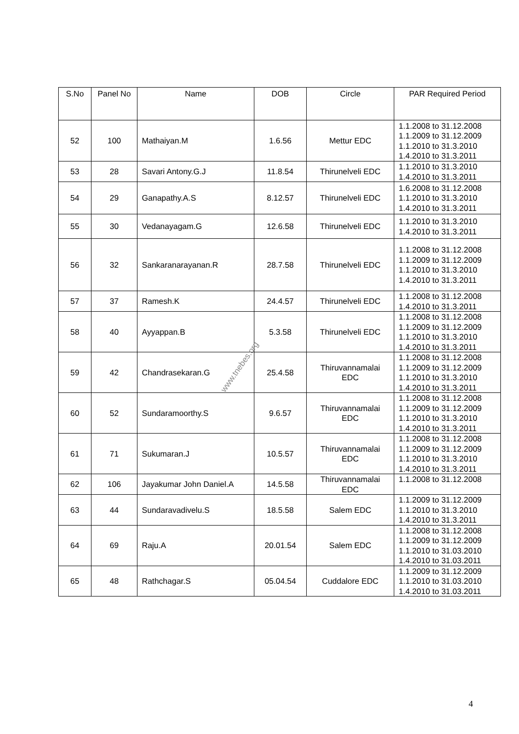| S.No | Panel No | Name | DOB | Circle | PAR Required Period |
| --- | --- | --- | --- | --- | --- |
| 52 | 100 | Mathaiyan.M | 1.6.56 | Mettur EDC | 1.1.2008 to 31.12.2008 1.1.2009 to 31.12.2009 1.1.2010 to 31.3.2010 1.4.2010 to 31.3.2011 |
| 53 | 28 | Savari Antony.G.J | 11.8.54 | Thirunelveli EDC | 1.1.2010 to 31.3.2010 1.4.2010 to 31.3.2011 |
| 54 | 29 | Ganapathy.A.S | 8.12.57 | Thirunelveli EDC | 1.6.2008 to 31.12.2008 1.1.2010 to 31.3.2010 1.4.2010 to 31.3.2011 |
| 55 | 30 | Vedanayagam.G | 12.6.58 | Thirunelveli EDC | 1.1.2010 to 31.3.2010 1.4.2010 to 31.3.2011 |
| 56 | 32 | Sankaranarayanan.R | 28.7.58 | Thirunelveli EDC | 1.1.2008 to 31.12.2008 1.1.2009 to 31.12.2009 1.1.2010 to 31.3.2010 1.4.2010 to 31.3.2011 |
| 57 | 37 | Ramesh.K | 24.4.57 | Thirunelveli EDC | 1.1.2008 to 31.12.2008 1.4.2010 to 31.3.2011 |
| 58 | 40 | Ayyappan.B | 5.3.58 | Thirunelveli EDC | 1.1.2008 to 31.12.2008 1.1.2009 to 31.12.2009 1.1.2010 to 31.3.2010 1.4.2010 to 31.3.2011 |
| 59 | 42 | Chandrasekaran.G | 25.4.58 | Thiruvannamalai EDC | 1.1.2008 to 31.12.2008 1.1.2009 to 31.12.2009 1.1.2010 to 31.3.2010 1.4.2010 to 31.3.2011 |
| 60 | 52 | Sundaramoorthy.S | 9.6.57 | Thiruvannamalai EDC | 1.1.2008 to 31.12.2008 1.1.2009 to 31.12.2009 1.1.2010 to 31.3.2010 1.4.2010 to 31.3.2011 |
| 61 | 71 | Sukumaran.J | 10.5.57 | Thiruvannamalai EDC | 1.1.2008 to 31.12.2008 1.1.2009 to 31.12.2009 1.1.2010 to 31.3.2010 1.4.2010 to 31.3.2011 |
| 62 | 106 | Jayakumar John Daniel.A | 14.5.58 | Thiruvannamalai EDC | 1.1.2008 to 31.12.2008 |
| 63 | 44 | Sundaravadivelu.S | 18.5.58 | Salem EDC | 1.1.2009 to 31.12.2009 1.1.2010 to 31.3.2010 1.4.2010 to 31.3.2011 |
| 64 | 69 | Raju.A | 20.01.54 | Salem EDC | 1.1.2008 to 31.12.2008 1.1.2009 to 31.12.2009 1.1.2010 to 31.03.2010 1.4.2010 to 31.03.2011 |
| 65 | 48 | Rathchagar.S | 05.04.54 | Cuddalore EDC | 1.1.2009 to 31.12.2009 1.1.2010 to 31.03.2010 1.4.2010 to 31.03.2011 |
www.tnebes.org
4